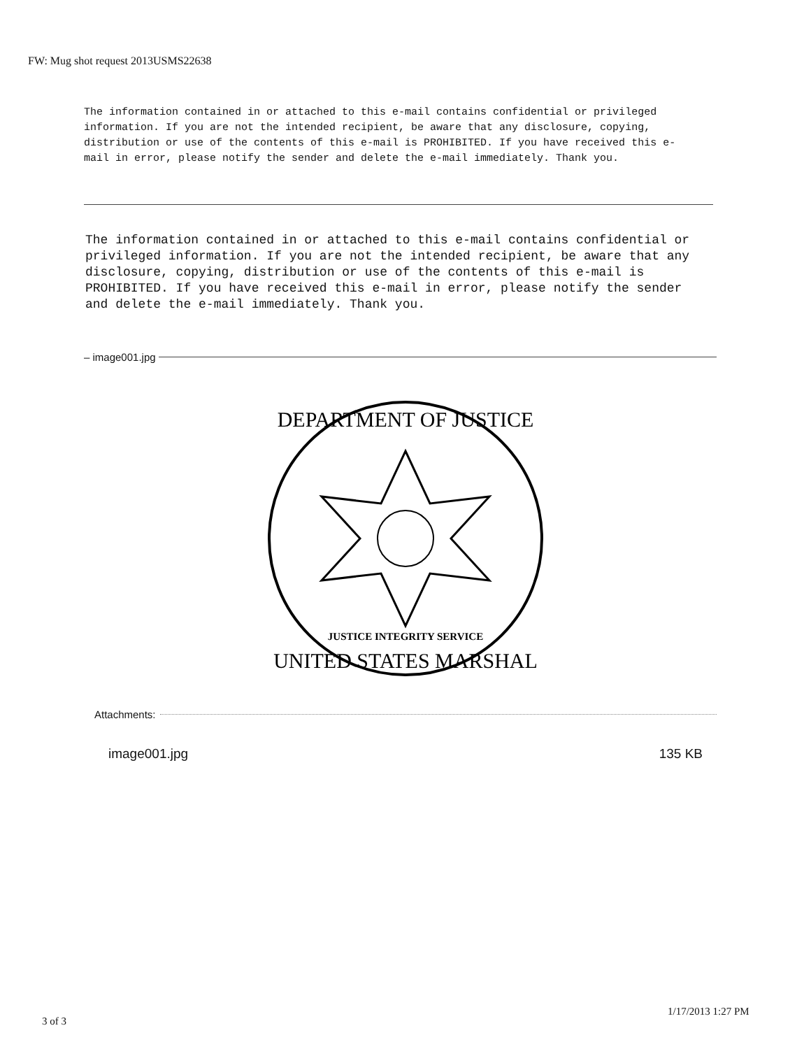FW: Mug shot request 2013USMS22638
The information contained in or attached to this e-mail contains confidential or privileged information. If you are not the intended recipient, be aware that any disclosure, copying, distribution or use of the contents of this e-mail is PROHIBITED. If you have received this e-mail in error, please notify the sender and delete the e-mail immediately. Thank you.
The information contained in or attached to this e-mail contains confidential or privileged information. If you are not the intended recipient, be aware that any disclosure, copying, distribution or use of the contents of this e-mail is PROHIBITED. If you have received this e-mail in error, please notify the sender and delete the e-mail immediately. Thank you.
– image001.jpg
DEPARTMENT OF JUSTICE
JUSTICE INTEGRITY SERVICE
UNITED STATES MARSHAL
Attachments:
image001.jpg 135 KB
3 of 3
1/17/2013 1:27 PM